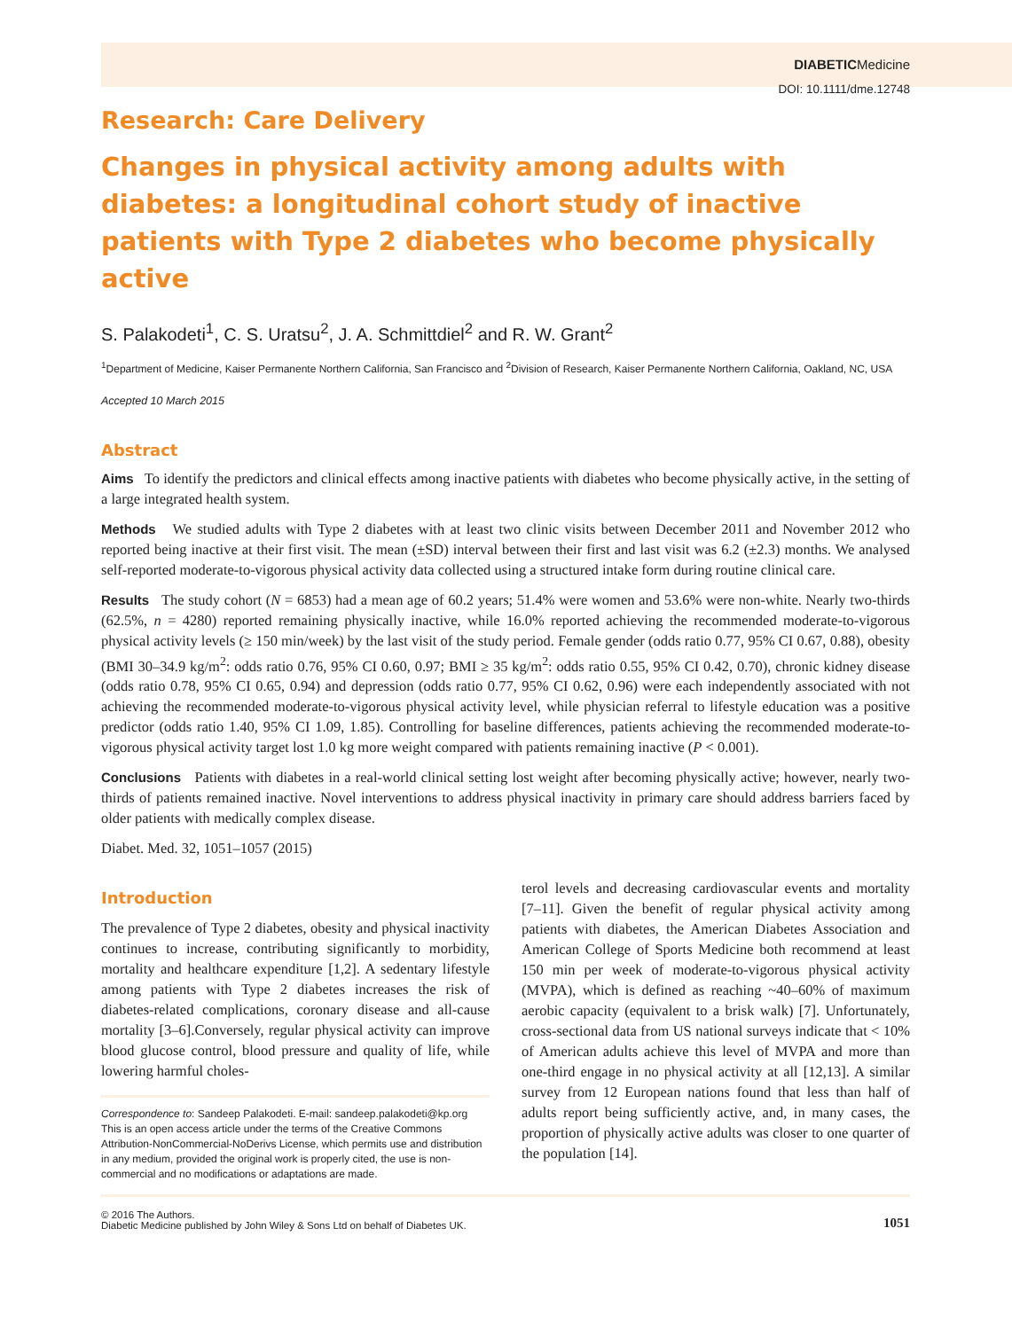DIABETICMedicine
DOI: 10.1111/dme.12748
Research: Care Delivery
Changes in physical activity among adults with diabetes: a longitudinal cohort study of inactive patients with Type 2 diabetes who become physically active
S. Palakodeti<sup>1</sup>, C. S. Uratsu<sup>2</sup>, J. A. Schmittdiel<sup>2</sup> and R. W. Grant<sup>2</sup>
<sup>1</sup> Department of Medicine, Kaiser Permanente Northern California, San Francisco and <sup>2</sup>Division of Research, Kaiser Permanente Northern California, Oakland, NC, USA
Accepted 10 March 2015
Abstract
Aims To identify the predictors and clinical effects among inactive patients with diabetes who become physically active, in the setting of a large integrated health system.
Methods We studied adults with Type 2 diabetes with at least two clinic visits between December 2011 and November 2012 who reported being inactive at their first visit. The mean (±SD) interval between their first and last visit was 6.2 (±2.3) months. We analysed self-reported moderate-to-vigorous physical activity data collected using a structured intake form during routine clinical care.
Results The study cohort (N = 6853) had a mean age of 60.2 years; 51.4% were women and 53.6% were non-white. Nearly two-thirds (62.5%, n = 4280) reported remaining physically inactive, while 16.0% reported achieving the recommended moderate-to-vigorous physical activity levels (≥ 150 min/week) by the last visit of the study period. Female gender (odds ratio 0.77, 95% CI 0.67, 0.88), obesity (BMI 30–34.9 kg/m<sup>2</sup>: odds ratio 0.76, 95% CI 0.60, 0.97; BMI ≥ 35 kg/m<sup>2</sup>: odds ratio 0.55, 95% CI 0.42, 0.70), chronic kidney disease (odds ratio 0.78, 95% CI 0.65, 0.94) and depression (odds ratio 0.77, 95% CI 0.62, 0.96) were each independently associated with not achieving the recommended moderate-to-vigorous physical activity level, while physician referral to lifestyle education was a positive predictor (odds ratio 1.40, 95% CI 1.09, 1.85). Controlling for baseline differences, patients achieving the recommended moderate-to-vigorous physical activity target lost 1.0 kg more weight compared with patients remaining inactive (P < 0.001).
Conclusions Patients with diabetes in a real-world clinical setting lost weight after becoming physically active; however, nearly two-thirds of patients remained inactive. Novel interventions to address physical inactivity in primary care should address barriers faced by older patients with medically complex disease.
Diabet. Med. 32, 1051–1057 (2015)
Introduction
The prevalence of Type 2 diabetes, obesity and physical inactivity continues to increase, contributing significantly to morbidity, mortality and healthcare expenditure [1,2]. A sedentary lifestyle among patients with Type 2 diabetes increases the risk of diabetes-related complications, coronary disease and all-cause mortality [3–6].Conversely, regular physical activity can improve blood glucose control, blood pressure and quality of life, while lowering harmful choles-
Correspondence to: Sandeep Palakodeti. E-mail: sandeep.palakodeti@kp.org
This is an open access article under the terms of the Creative Commons Attribution-NonCommercial-NoDerivs License, which permits use and distribution in any medium, provided the original work is properly cited, the use is non-commercial and no modifications or adaptations are made.
terol levels and decreasing cardiovascular events and mortality [7–11]. Given the benefit of regular physical activity among patients with diabetes, the American Diabetes Association and American College of Sports Medicine both recommend at least 150 min per week of moderate-to-vigorous physical activity (MVPA), which is defined as reaching ~40–60% of maximum aerobic capacity (equivalent to a brisk walk) [7]. Unfortunately, cross-sectional data from US national surveys indicate that < 10% of American adults achieve this level of MVPA and more than one-third engage in no physical activity at all [12,13]. A similar survey from 12 European nations found that less than half of adults report being sufficiently active, and, in many cases, the proportion of physically active adults was closer to one quarter of the population [14].
© 2016 The Authors.
Diabetic Medicine published by John Wiley & Sons Ltd on behalf of Diabetes UK.
1051